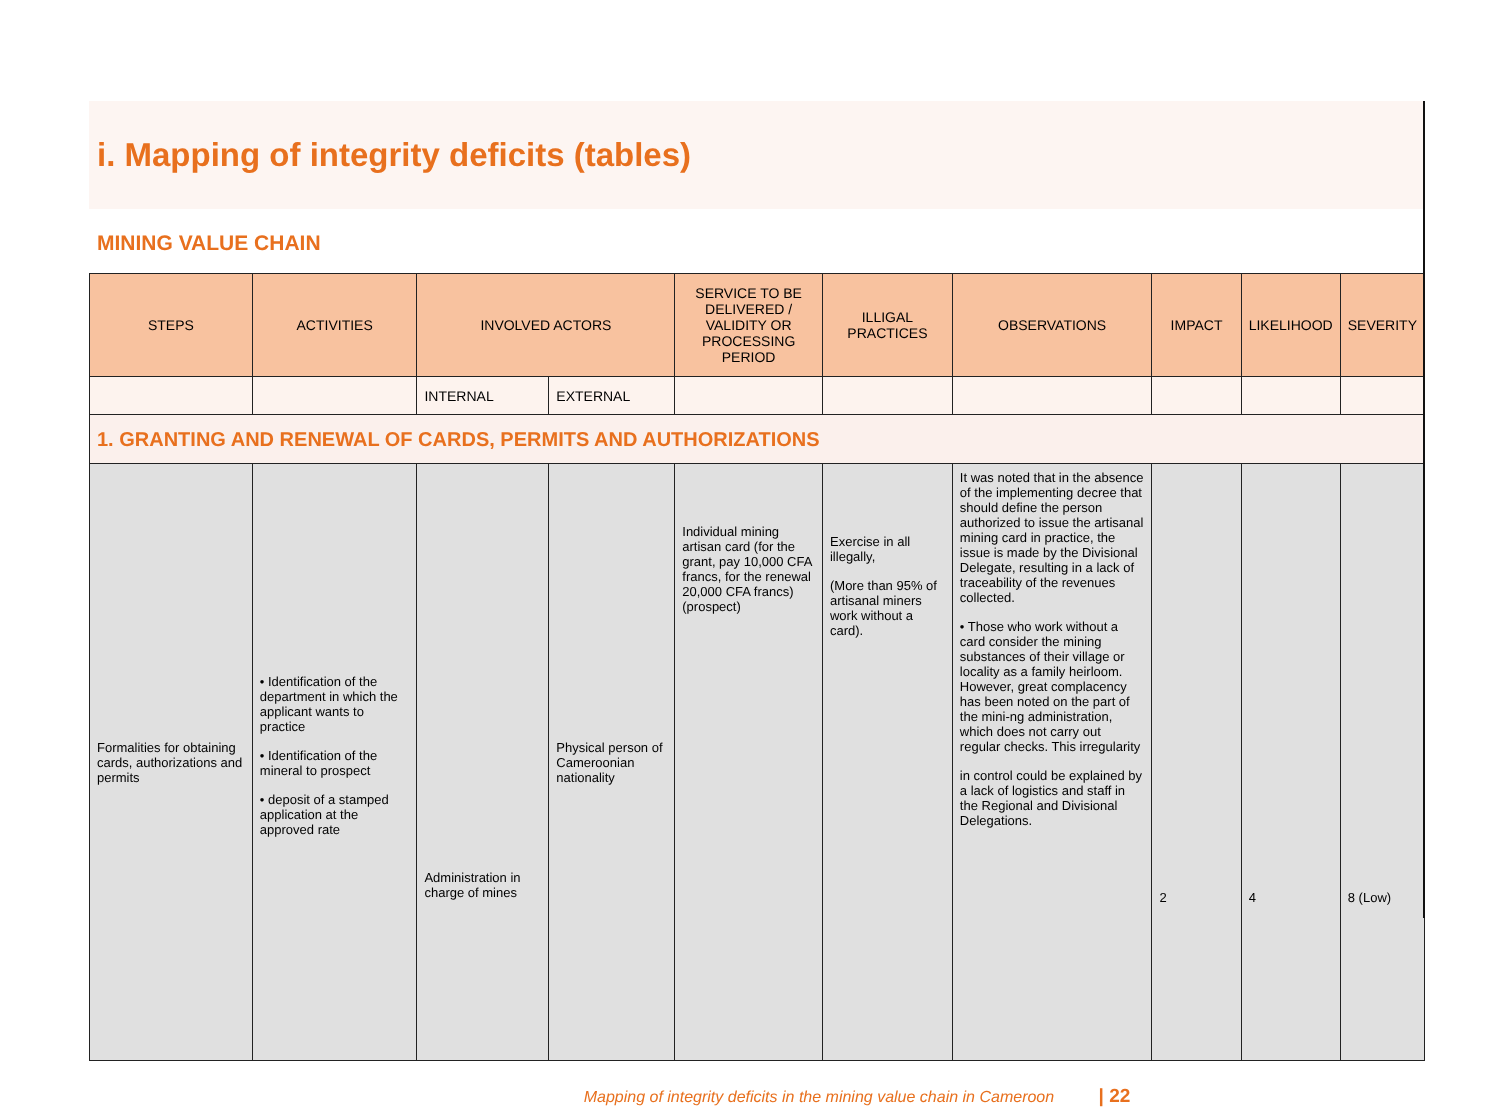i. Mapping of integrity deficits (tables)
MINING VALUE CHAIN
| STEPS | ACTIVITIES | INVOLVED ACTORS | | SERVICE TO BE DELIVERED / VALIDITY OR PROCESSING PERIOD | ILLIGAL PRACTICES | OBSERVATIONS | IMPACT | LIKELIHOOD | SEVERITY |
| --- | --- | --- | --- | --- | --- | --- | --- | --- | --- |
| | | INTERNAL | EXTERNAL | | | | | | |
| 1. GRANTING AND RENEWAL OF CARDS, PERMITS AND AUTHORIZATIONS | | | | | | | | | |
| Formalities for obtaining cards, authorizations and permits | • Identification of the department in which the applicant wants to practice • Identification of the mineral to prospect • deposit of a stamped application at the approved rate | Administration in charge of mines | Physical person of Cameroonian nationality | Individual mining artisan card (for the grant, pay 10,000 CFA francs, for the renewal 20,000 CFA francs) (prospect) | Exercise in all illegally, (More than 95% of artisanal miners work without a card). | It was noted that in the absence of the implementing decree that should define the person authorized to issue the artisanal mining card in practice, the issue is made by the Divisional Delegate, resulting in a lack of traceability of the revenues collected. • Those who work without a card consider the mining substances of their village or locality as a family heirloom. However, great complacency has been noted on the part of the mini-ng administration, which does not carry out regular checks. This irregularity in control could be explained by a lack of logistics and staff in the Regional and Divisional Delegations. | 2 | 4 | 8 (Low) |
Mapping of integrity deficits in the mining value chain in Cameroon | 22